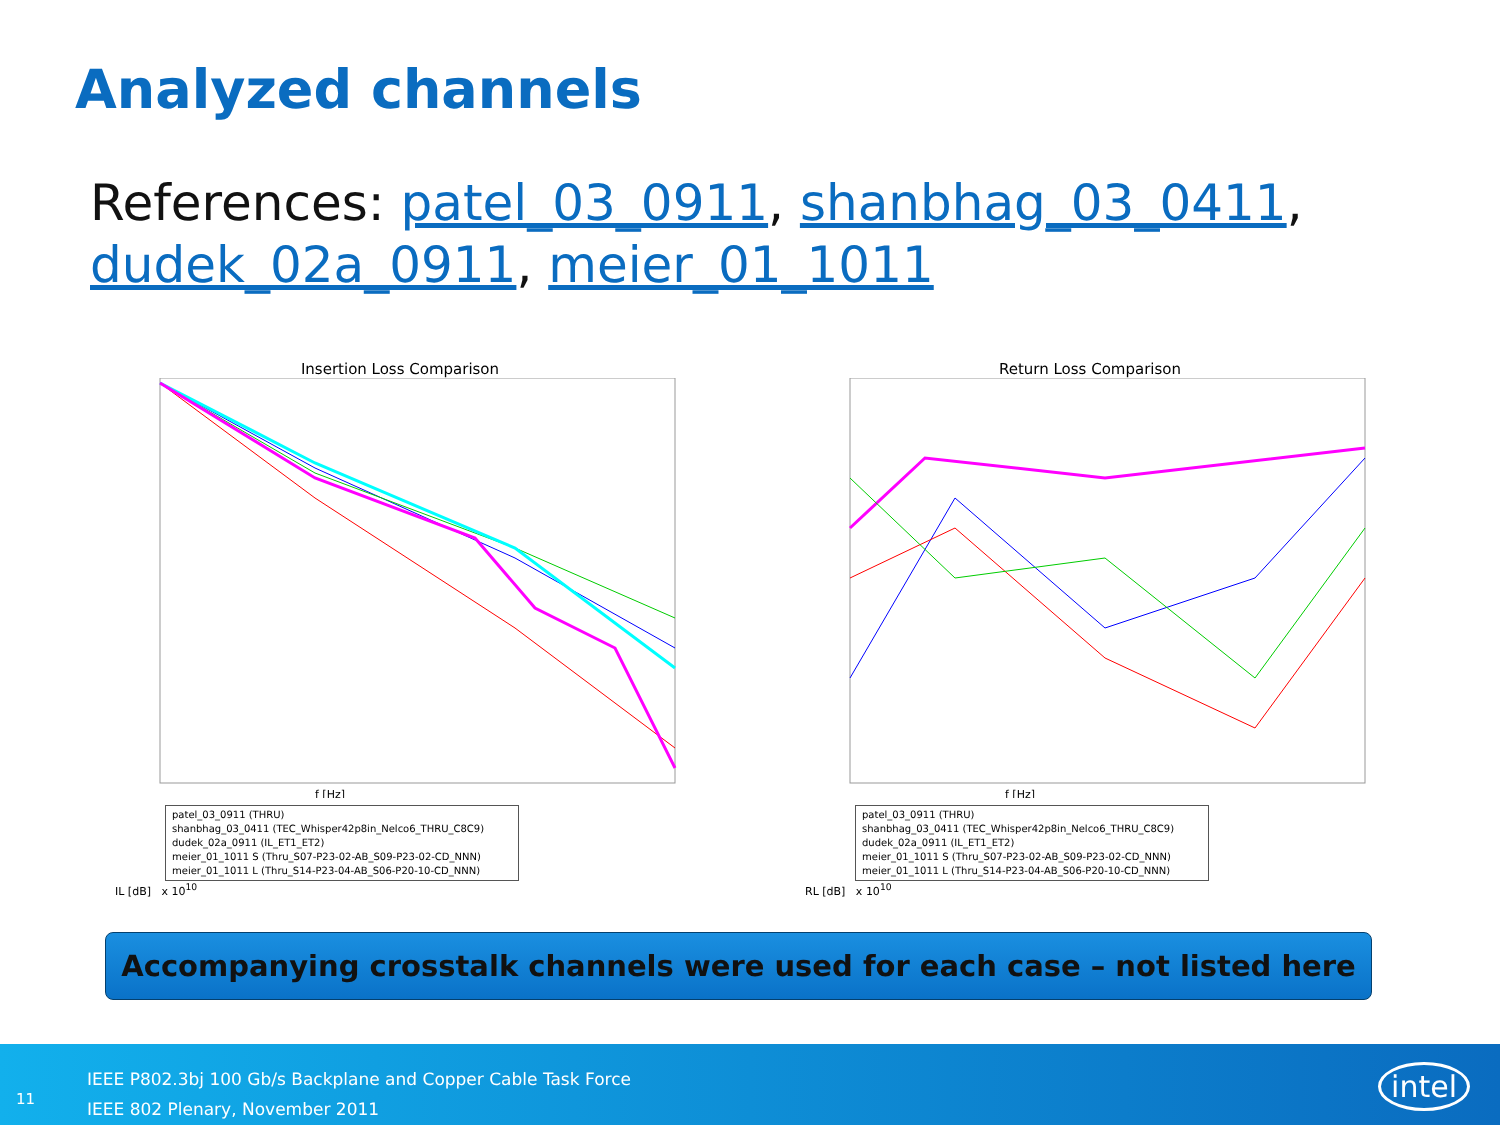Analyzed channels
References: patel_03_0911, shanbhag_03_0411, dudek_02a_0911, meier_01_1011
Insertion Loss Comparison
f [Hz]
patel_03_0911 (THRU)
shanbhag_03_0411 (TEC_Whisper42p8in_Nelco6_THRU_C8C9)
dudek_02a_0911 (IL_ET1_ET2)
meier_01_1011 S (Thru_S07-P23-02-AB_S09-P23-02-CD_NNN)
meier_01_1011 L (Thru_S14-P23-04-AB_S06-P20-10-CD_NNN)
IL [dB] x 10<sup>10</sup>
Return Loss Comparison
f [Hz]
patel_03_0911 (THRU)
shanbhag_03_0411 (TEC_Whisper42p8in_Nelco6_THRU_C8C9)
dudek_02a_0911 (IL_ET1_ET2)
meier_01_1011 S (Thru_S07-P23-02-AB_S09-P23-02-CD_NNN)
meier_01_1011 L (Thru_S14-P23-04-AB_S06-P20-10-CD_NNN)
RL [dB] x 10<sup>10</sup>
Accompanying crosstalk channels were used for each case – not listed here
11
IEEE P802.3bj 100 Gb/s Backplane and Copper Cable Task Force
IEEE 802 Plenary, November 2011
intel